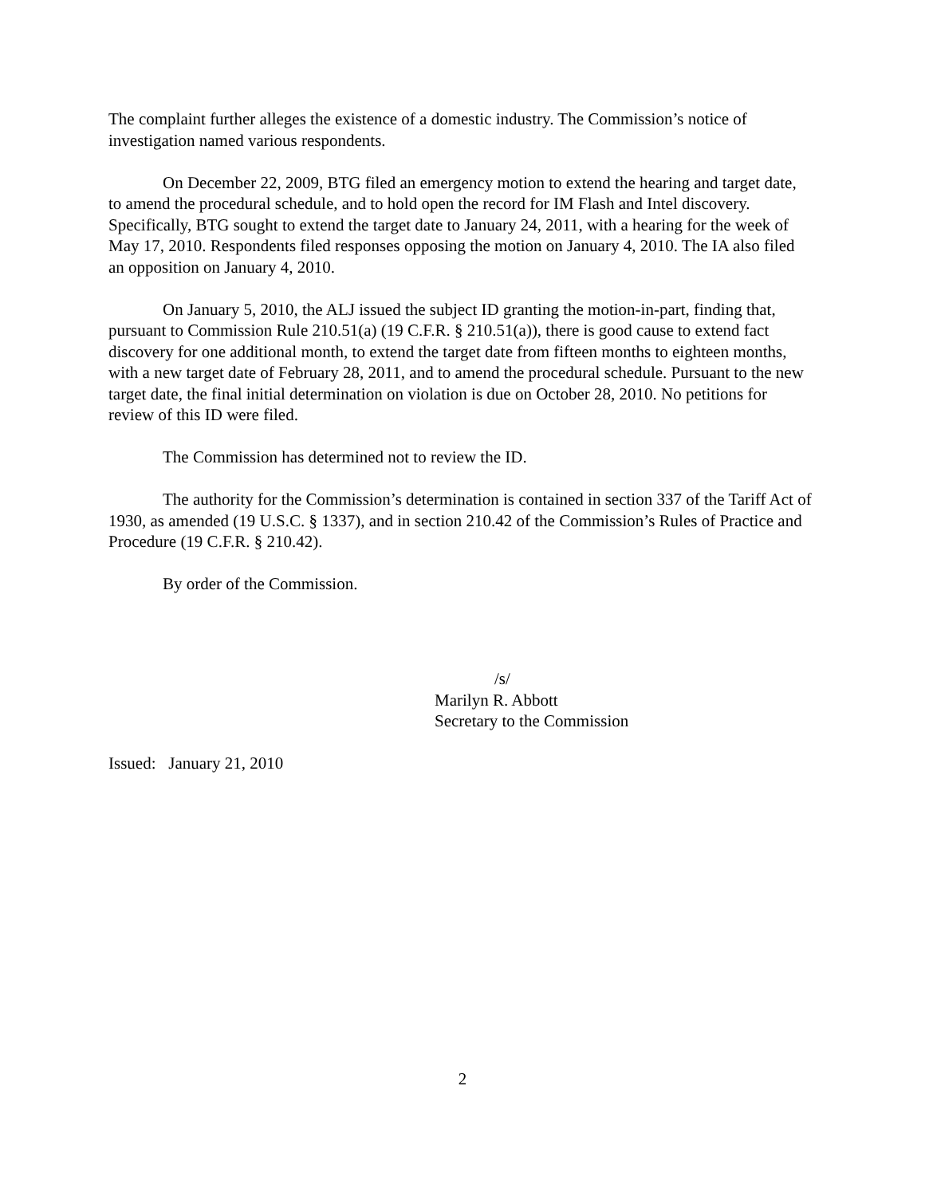The complaint further alleges the existence of a domestic industry. The Commission’s notice of investigation named various respondents.
On December 22, 2009, BTG filed an emergency motion to extend the hearing and target date, to amend the procedural schedule, and to hold open the record for IM Flash and Intel discovery. Specifically, BTG sought to extend the target date to January 24, 2011, with a hearing for the week of May 17, 2010. Respondents filed responses opposing the motion on January 4, 2010. The IA also filed an opposition on January 4, 2010.
On January 5, 2010, the ALJ issued the subject ID granting the motion-in-part, finding that, pursuant to Commission Rule 210.51(a) (19 C.F.R. § 210.51(a)), there is good cause to extend fact discovery for one additional month, to extend the target date from fifteen months to eighteen months, with a new target date of February 28, 2011, and to amend the procedural schedule. Pursuant to the new target date, the final initial determination on violation is due on October 28, 2010. No petitions for review of this ID were filed.
The Commission has determined not to review the ID.
The authority for the Commission’s determination is contained in section 337 of the Tariff Act of 1930, as amended (19 U.S.C. § 1337), and in section 210.42 of the Commission’s Rules of Practice and Procedure (19 C.F.R. § 210.42).
By order of the Commission.
/s/
Marilyn R. Abbott
Secretary to the Commission
Issued: January 21, 2010
2